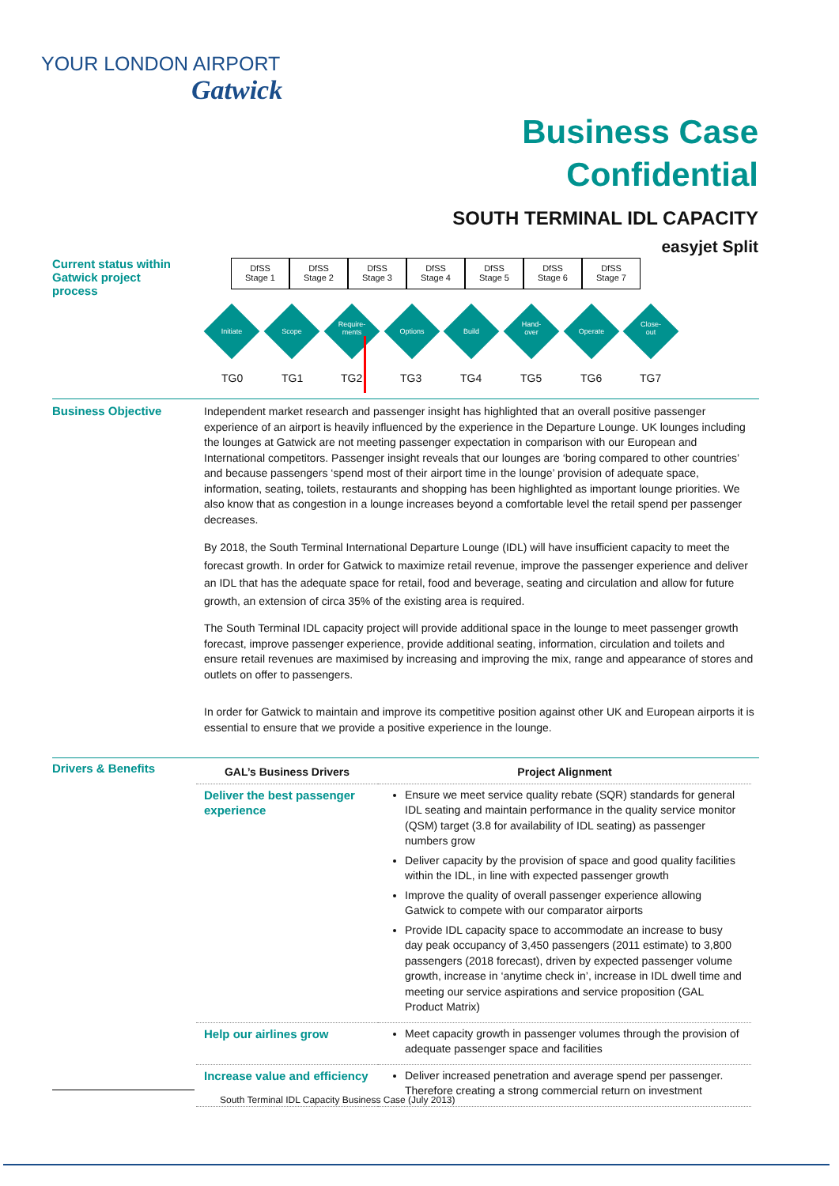YOUR LONDON AIRPORT
Gatwick
Business Case
Confidential
SOUTH TERMINAL IDL CAPACITY
easyjet Split
Current status within Gatwick project process
DfSS
Stage 1
DfSS
Stage 2
DfSS
Stage 3
DfSS
Stage 4
DfSS
Stage 5
DfSS
Stage 6
DfSS
Stage 7
Initiate Scope
Require-
ments
Options Build
Hand-
over
Operate
Close-
out
TG0 TG1 TG2 TG3 TG4 TG5 TG6 TG7
Business Objective
Independent market research and passenger insight has highlighted that an overall positive passenger experience of an airport is heavily influenced by the experience in the Departure Lounge. UK lounges including the lounges at Gatwick are not meeting passenger expectation in comparison with our European and International competitors. Passenger insight reveals that our lounges are ‘boring compared to other countries’ and because passengers ‘spend most of their airport time in the lounge’ provision of adequate space, information, seating, toilets, restaurants and shopping has been highlighted as important lounge priorities. We also know that as congestion in a lounge increases beyond a comfortable level the retail spend per passenger decreases.
By 2018, the South Terminal International Departure Lounge (IDL) will have insufficient capacity to meet the forecast growth. In order for Gatwick to maximize retail revenue, improve the passenger experience and deliver an IDL that has the adequate space for retail, food and beverage, seating and circulation and allow for future growth, an extension of circa 35% of the existing area is required.
The South Terminal IDL capacity project will provide additional space in the lounge to meet passenger growth forecast, improve passenger experience, provide additional seating, information, circulation and toilets and ensure retail revenues are maximised by increasing and improving the mix, range and appearance of stores and outlets on offer to passengers.
In order for Gatwick to maintain and improve its competitive position against other UK and European airports it is essential to ensure that we provide a positive experience in the lounge.
Drivers & Benefits
| GAL’s Business Drivers | Project Alignment |
| --- | --- |
| Deliver the best passenger experience | Ensure we meet service quality rebate (SQR) standards for general IDL seating and maintain performance in the quality service monitor (QSM) target (3.8 for availability of IDL seating) as passenger numbers grow Deliver capacity by the provision of space and good quality facilities within the IDL, in line with expected passenger growth Improve the quality of overall passenger experience allowing Gatwick to compete with our comparator airports Provide IDL capacity space to accommodate an increase to busy day peak occupancy of 3,450 passengers (2011 estimate) to 3,800 passengers (2018 forecast), driven by expected passenger volume growth, increase in ‘anytime check in’, increase in IDL dwell time and meeting our service aspirations and service proposition (GAL Product Matrix) |
| Help our airlines grow | Meet capacity growth in passenger volumes through the provision of adequate passenger space and facilities |
| Increase value and efficiency | Deliver increased penetration and average spend per passenger. Therefore creating a strong commercial return on investment |
South Terminal IDL Capacity Business Case (July 2013)